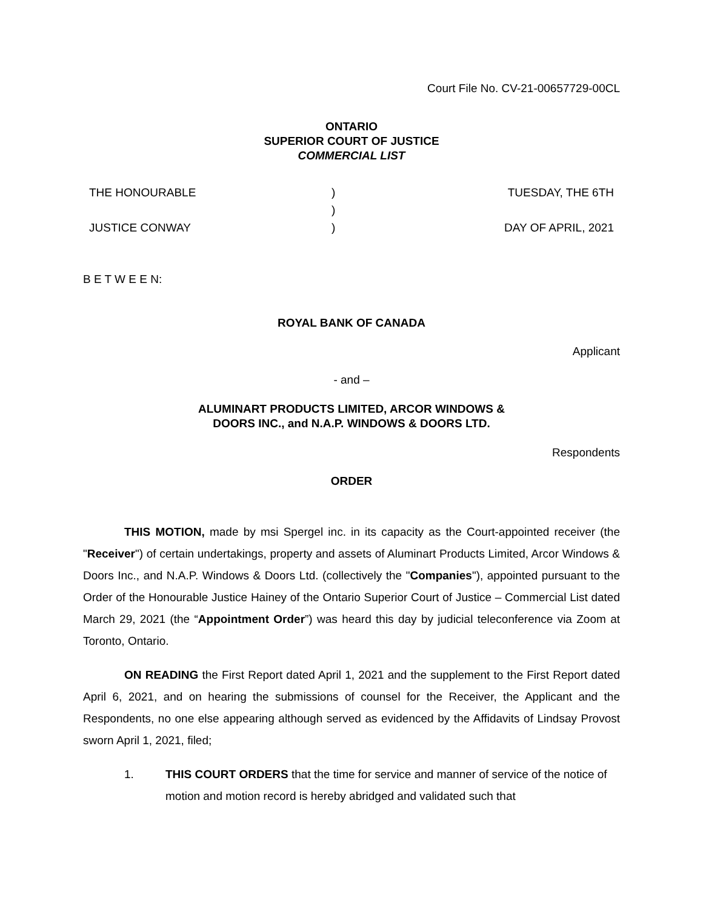Court File No. CV-21-00657729-00CL
ONTARIO
SUPERIOR COURT OF JUSTICE
COMMERCIAL LIST
THE HONOURABLE
JUSTICE CONWAY
)
)
)
TUESDAY, THE 6TH
DAY OF APRIL, 2021
B E T W E E N:
ROYAL BANK OF CANADA
Applicant
- and –
ALUMINART PRODUCTS LIMITED, ARCOR WINDOWS &
DOORS INC., and N.A.P. WINDOWS & DOORS LTD.
Respondents
ORDER
THIS MOTION, made by msi Spergel inc. in its capacity as the Court-appointed receiver (the "Receiver") of certain undertakings, property and assets of Aluminart Products Limited, Arcor Windows & Doors Inc., and N.A.P. Windows & Doors Ltd. (collectively the "Companies"), appointed pursuant to the Order of the Honourable Justice Hainey of the Ontario Superior Court of Justice – Commercial List dated March 29, 2021 (the “Appointment Order”) was heard this day by judicial teleconference via Zoom at Toronto, Ontario.
ON READING the First Report dated April 1, 2021 and the supplement to the First Report dated April 6, 2021, and on hearing the submissions of counsel for the Receiver, the Applicant and the Respondents, no one else appearing although served as evidenced by the Affidavits of Lindsay Provost sworn April 1, 2021, filed;
1. THIS COURT ORDERS that the time for service and manner of service of the notice of motion and motion record is hereby abridged and validated such that